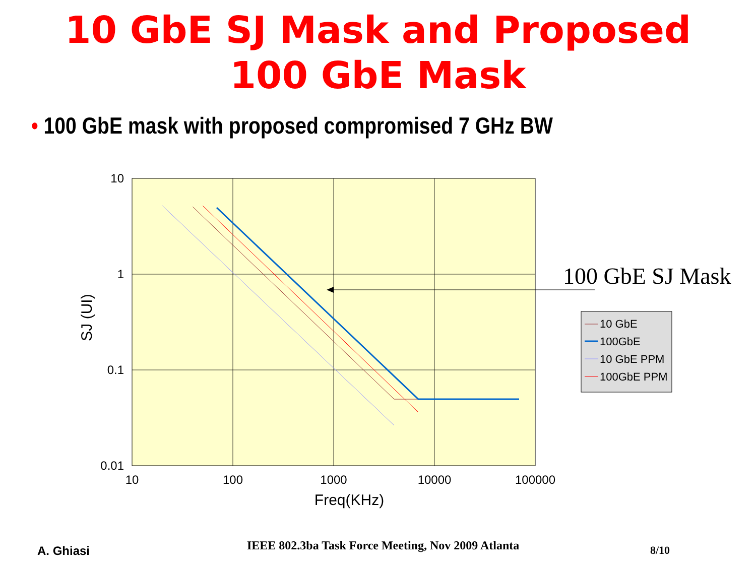10 GbE SJ Mask and Proposed
100 GbE Mask
• 100 GbE mask with proposed compromised 7 GHz BW
10
1
0.1
0.01
10
100
1000
10000
100000
Freq(KHz)
SJ (UI)
100 GbE SJ Mask
10 GbE
100GbE
10 GbE PPM
100GbE PPM
A. Ghiasi IEEE 802.3ba Task Force Meeting, Nov 2009 Atlanta 8/10